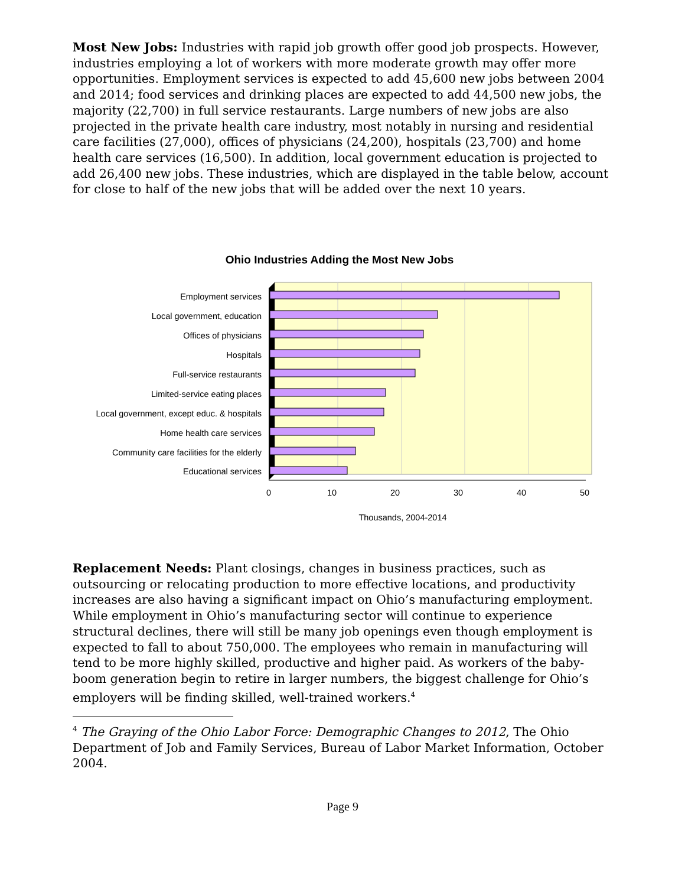Most New Jobs: Industries with rapid job growth offer good job prospects. However, industries employing a lot of workers with more moderate growth may offer more opportunities. Employment services is expected to add 45,600 new jobs between 2004 and 2014; food services and drinking places are expected to add 44,500 new jobs, the majority (22,700) in full service restaurants. Large numbers of new jobs are also projected in the private health care industry, most notably in nursing and residential care facilities (27,000), offices of physicians (24,200), hospitals (23,700) and home health care services (16,500). In addition, local government education is projected to add 26,400 new jobs. These industries, which are displayed in the table below, account for close to half of the new jobs that will be added over the next 10 years.
Ohio Industries Adding the Most New Jobs
Employment services
Local government, education
Offices of physicians
Hospitals
Full-service restaurants
Limited-service eating places
Local government, except educ. & hospitals
Home health care services
Community care facilities for the elderly
Educational services
0
10
20
30
40
50
Thousands, 2004-2014
Replacement Needs: Plant closings, changes in business practices, such as outsourcing or relocating production to more effective locations, and productivity increases are also having a significant impact on Ohio’s manufacturing employment. While employment in Ohio’s manufacturing sector will continue to experience structural declines, there will still be many job openings even though employment is expected to fall to about 750,000. The employees who remain in manufacturing will tend to be more highly skilled, productive and higher paid. As workers of the baby-boom generation begin to retire in larger numbers, the biggest challenge for Ohio’s employers will be finding skilled, well-trained workers.<sup>4</sup>
<sup>4</sup> The Graying of the Ohio Labor Force: Demographic Changes to 2012, The Ohio Department of Job and Family Services, Bureau of Labor Market Information, October 2004.
Page 9